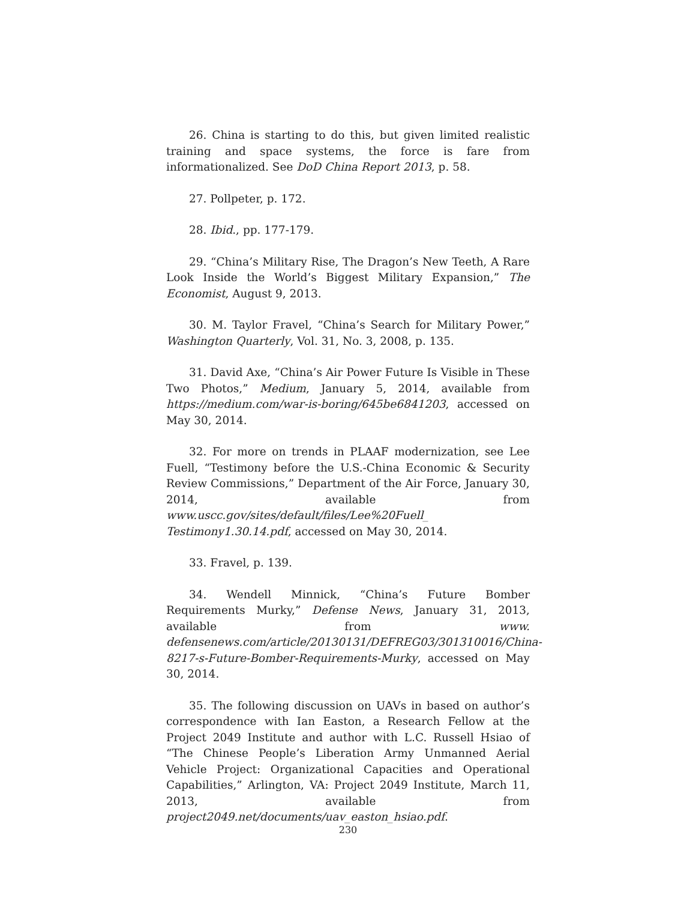26. China is starting to do this, but given limited realistic training and space systems, the force is fare from informationalized. See DoD China Report 2013, p. 58.
27. Pollpeter, p. 172.
28. Ibid., pp. 177-179.
29. “China’s Military Rise, The Dragon’s New Teeth, A Rare Look Inside the World’s Biggest Military Expansion,” The Economist, August 9, 2013.
30. M. Taylor Fravel, “China’s Search for Military Power,” Washington Quarterly, Vol. 31, No. 3, 2008, p. 135.
31. David Axe, “China’s Air Power Future Is Visible in These Two Photos,” Medium, January 5, 2014, available from https://medium.com/war-is-boring/645be6841203, accessed on May 30, 2014.
32. For more on trends in PLAAF modernization, see Lee Fuell, “Testimony before the U.S.-China Economic & Security Review Commissions,” Department of the Air Force, January 30, 2014, available from www.uscc.gov/sites/default/files/Lee%20Fuell_ Testimony1.30.14.pdf, accessed on May 30, 2014.
33. Fravel, p. 139.
34. Wendell Minnick, “China’s Future Bomber Requirements Murky,” Defense News, January 31, 2013, available from www. defensenews.com/article/20130131/DEFREG03/301310016/China-8217-s-Future-Bomber-Requirements-Murky, accessed on May 30, 2014.
35. The following discussion on UAVs in based on author’s correspondence with Ian Easton, a Research Fellow at the Project 2049 Institute and author with L.C. Russell Hsiao of “The Chinese People’s Liberation Army Unmanned Aerial Vehicle Project: Organizational Capacities and Operational Capabilities,” Arlington, VA: Project 2049 Institute, March 11, 2013, available from project2049.net/documents/uav_easton_hsiao.pdf.
230